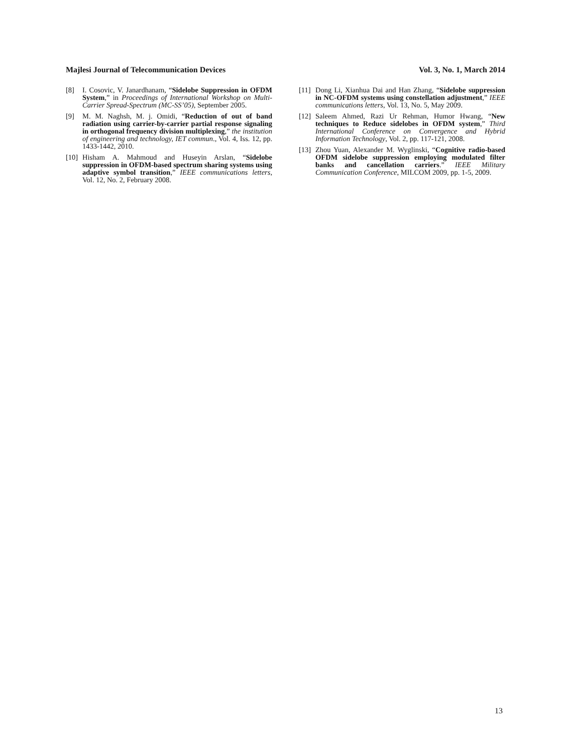Majlesi Journal of Telecommunication Devices Vol. 3, No. 1, March 2014
[8] I. Cosovic, V. Janardhanam, “Sidelobe Suppression in OFDM System,” in Proceedings of International Workshop on Multi-Carrier Spread-Spectrum (MC-SS’05), September 2005.
[9] M. M. Naghsh, M. j. Omidi, “Reduction of out of band radiation using carrier-by-carrier partial response signaling in orthogonal frequency division multiplexing,” the institution of engineering and technology, IET commun., Vol. 4, Iss. 12, pp. 1433-1442, 2010.
[10] Hisham A. Mahmoud and Huseyin Arslan, “Sidelobe suppression in OFDM-based spectrum sharing systems using adaptive symbol transition,” IEEE communications letters, Vol. 12, No. 2, February 2008.
[11] Dong Li, Xianhua Dai and Han Zhang, “Sidelobe suppression in NC-OFDM systems using constellation adjustment,” IEEE communications letters, Vol. 13, No. 5, May 2009.
[12] Saleem Ahmed, Razi Ur Rehman, Humor Hwang, “New techniques to Reduce sidelobes in OFDM system,” Third International Conference on Convergence and Hybrid Information Technology, Vol. 2, pp. 117-121, 2008.
[13] Zhou Yuan, Alexander M. Wyglinski, “Cognitive radio-based OFDM sidelobe suppression employing modulated filter banks and cancellation carriers.” IEEE Military Communication Conference, MILCOM 2009, pp. 1-5, 2009.
13